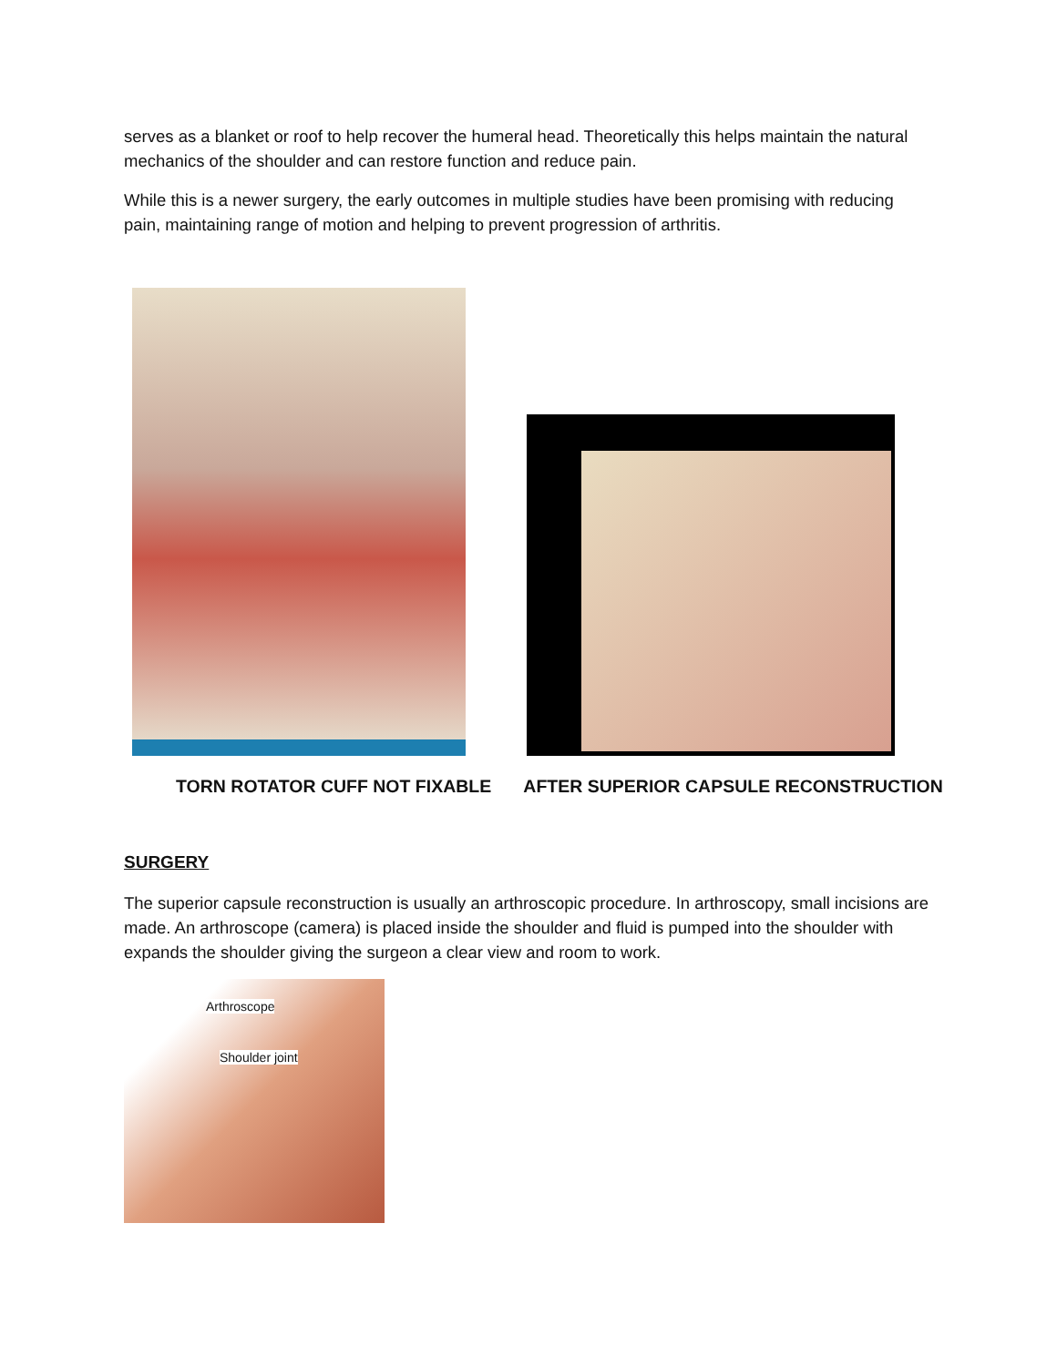serves as a blanket or roof to help recover the humeral head. Theoretically this helps maintain the natural mechanics of the shoulder and can restore function and reduce pain.
While this is a newer surgery, the early outcomes in multiple studies have been promising with reducing pain, maintaining range of motion and helping to prevent progression of arthritis.
TORN ROTATOR CUFF NOT FIXABLE AFTER SUPERIOR CAPSULE RECONSTRUCTION
SURGERY
The superior capsule reconstruction is usually an arthroscopic procedure. In arthroscopy, small incisions are made. An arthroscope (camera) is placed inside the shoulder and fluid is pumped into the shoulder with expands the shoulder giving the surgeon a clear view and room to work.
Arthroscope
Shoulder joint